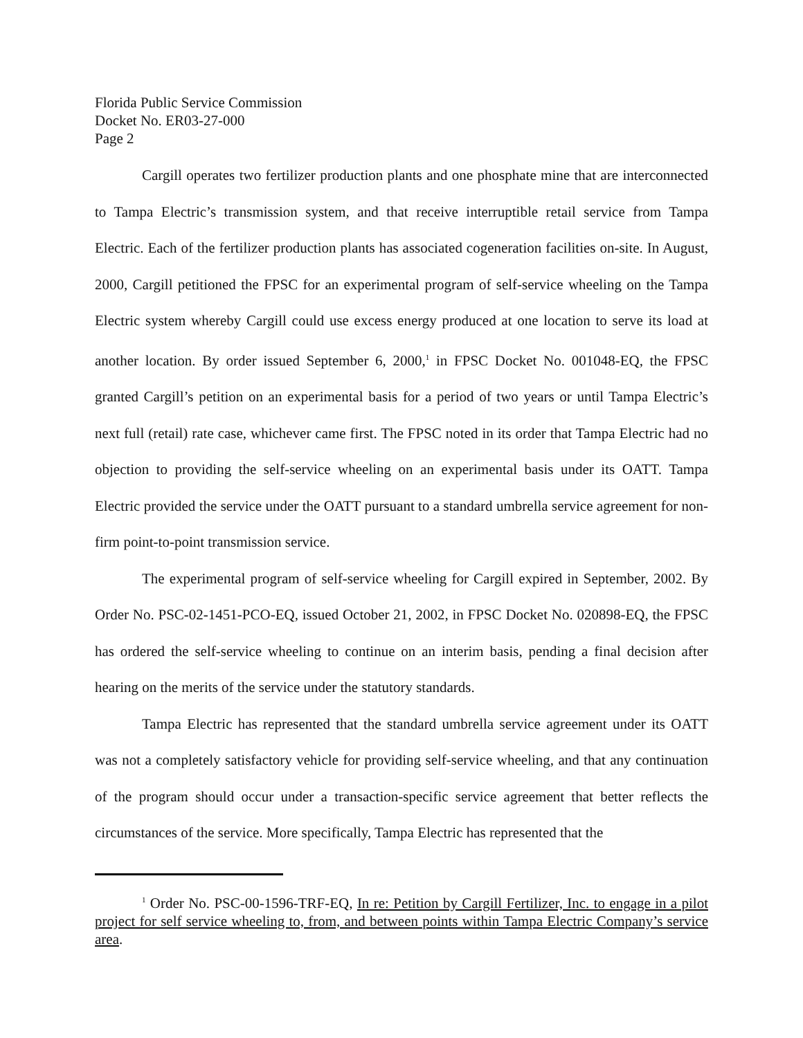Florida Public Service Commission
Docket No. ER03-27-000
Page 2
Cargill operates two fertilizer production plants and one phosphate mine that are interconnected to Tampa Electric’s transmission system, and that receive interruptible retail service from Tampa Electric. Each of the fertilizer production plants has associated cogeneration facilities on-site. In August, 2000, Cargill petitioned the FPSC for an experimental program of self-service wheeling on the Tampa Electric system whereby Cargill could use excess energy produced at one location to serve its load at another location. By order issued September 6, 2000,<sup>1</sup> in FPSC Docket No. 001048-EQ, the FPSC granted Cargill’s petition on an experimental basis for a period of two years or until Tampa Electric’s next full (retail) rate case, whichever came first. The FPSC noted in its order that Tampa Electric had no objection to providing the self-service wheeling on an experimental basis under its OATT. Tampa Electric provided the service under the OATT pursuant to a standard umbrella service agreement for non-firm point-to-point transmission service.
The experimental program of self-service wheeling for Cargill expired in September, 2002. By Order No. PSC-02-1451-PCO-EQ, issued October 21, 2002, in FPSC Docket No. 020898-EQ, the FPSC has ordered the self-service wheeling to continue on an interim basis, pending a final decision after hearing on the merits of the service under the statutory standards.
Tampa Electric has represented that the standard umbrella service agreement under its OATT was not a completely satisfactory vehicle for providing self-service wheeling, and that any continuation of the program should occur under a transaction-specific service agreement that better reflects the circumstances of the service. More specifically, Tampa Electric has represented that the
<sup>1</sup> Order No. PSC-00-1596-TRF-EQ, In re: Petition by Cargill Fertilizer, Inc. to engage in a pilot project for self service wheeling to, from, and between points within Tampa Electric Company’s service area.